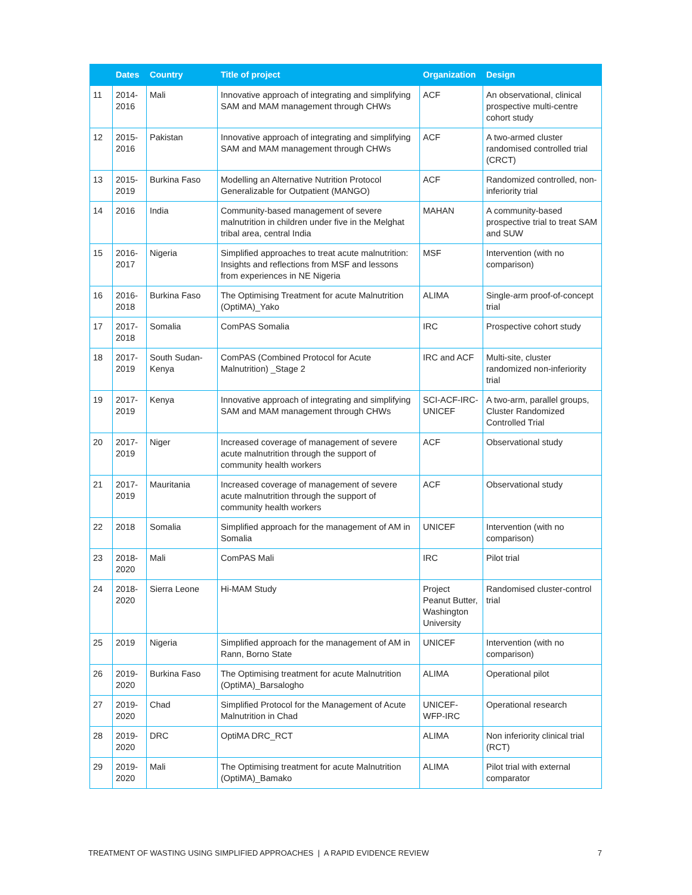| | Dates | Country | Title of project | Organization | Design |
| --- | --- | --- | --- | --- | --- |
| 11 | 2014- 2016 | Mali | Innovative approach of integrating and simplifying SAM and MAM management through CHWs | ACF | An observational, clinical prospective multi-centre cohort study |
| 12 | 2015- 2016 | Pakistan | Innovative approach of integrating and simplifying SAM and MAM management through CHWs | ACF | A two-armed cluster randomised controlled trial (CRCT) |
| 13 | 2015- 2019 | Burkina Faso | Modelling an Alternative Nutrition Protocol Generalizable for Outpatient (MANGO) | ACF | Randomized controlled, non-inferiority trial |
| 14 | 2016 | India | Community-based management of severe malnutrition in children under five in the Melghat tribal area, central India | MAHAN | A community-based prospective trial to treat SAM and SUW |
| 15 | 2016- 2017 | Nigeria | Simplified approaches to treat acute malnutrition: Insights and reflections from MSF and lessons from experiences in NE Nigeria | MSF | Intervention (with no comparison) |
| 16 | 2016- 2018 | Burkina Faso | The Optimising Treatment for acute Malnutrition (OptiMA)_Yako | ALIMA | Single-arm proof-of-concept trial |
| 17 | 2017- 2018 | Somalia | ComPAS Somalia | IRC | Prospective cohort study |
| 18 | 2017- 2019 | South Sudan-Kenya | ComPAS (Combined Protocol for Acute Malnutrition) _Stage 2 | IRC and ACF | Multi-site, cluster randomized non-inferiority trial |
| 19 | 2017- 2019 | Kenya | Innovative approach of integrating and simplifying SAM and MAM management through CHWs | SCI-ACF-IRC-UNICEF | A two-arm, parallel groups, Cluster Randomized Controlled Trial |
| 20 | 2017- 2019 | Niger | Increased coverage of management of severe acute malnutrition through the support of community health workers | ACF | Observational study |
| 21 | 2017- 2019 | Mauritania | Increased coverage of management of severe acute malnutrition through the support of community health workers | ACF | Observational study |
| 22 | 2018 | Somalia | Simplified approach for the management of AM in Somalia | UNICEF | Intervention (with no comparison) |
| 23 | 2018- 2020 | Mali | ComPAS Mali | IRC | Pilot trial |
| 24 | 2018- 2020 | Sierra Leone | Hi-MAM Study | Project Peanut Butter, Washington University | Randomised cluster-control trial |
| 25 | 2019 | Nigeria | Simplified approach for the management of AM in Rann, Borno State | UNICEF | Intervention (with no comparison) |
| 26 | 2019- 2020 | Burkina Faso | The Optimising treatment for acute Malnutrition (OptiMA)_Barsalogho | ALIMA | Operational pilot |
| 27 | 2019- 2020 | Chad | Simplified Protocol for the Management of Acute Malnutrition in Chad | UNICEF-WFP-IRC | Operational research |
| 28 | 2019- 2020 | DRC | OptiMA DRC_RCT | ALIMA | Non inferiority clinical trial (RCT) |
| 29 | 2019- 2020 | Mali | The Optimising treatment for acute Malnutrition (OptiMA)_Bamako | ALIMA | Pilot trial with external comparator |
TREATMENT OF WASTING USING SIMPLIFIED APPROACHES | A RAPID EVIDENCE REVIEW 7